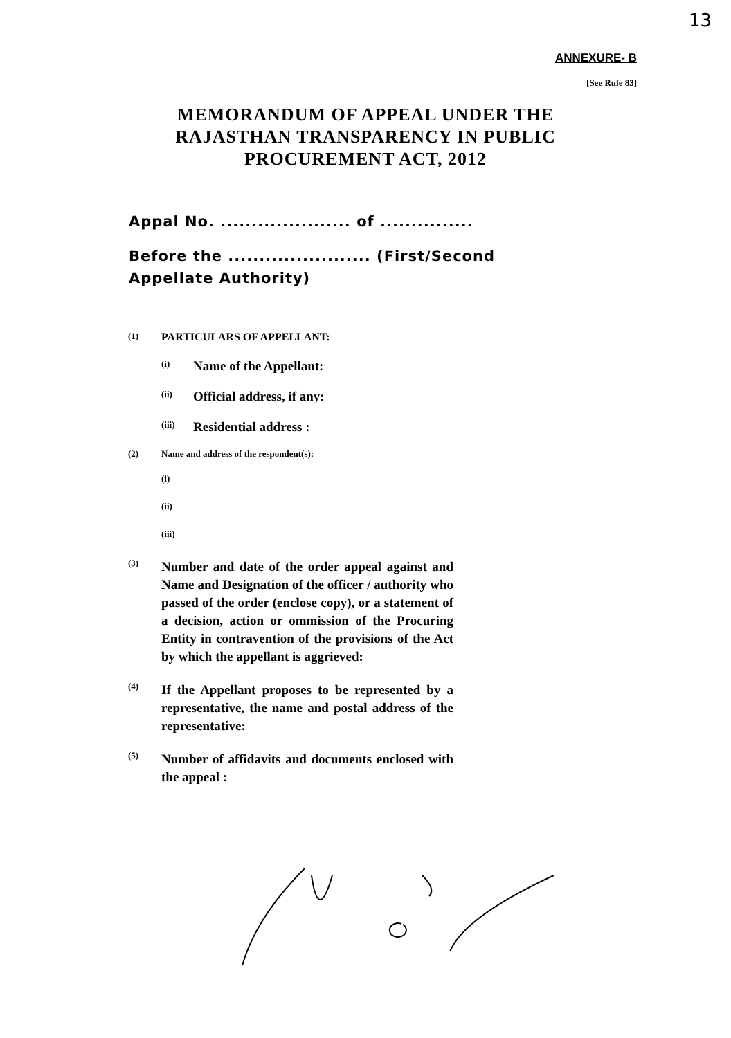13
ANNEXURE- B
[See Rule 83]
MEMORANDUM OF APPEAL UNDER THE
RAJASTHAN TRANSPARENCY IN PUBLIC
PROCUREMENT ACT, 2012
Appal No. ..................... of ...............
Before the ....................... (First/Second
Appellate Authority)
(1) PARTICULARS OF APPELLANT:
(i) Name of the Appellant:
(ii) Official address, if any:
(iii) Residential address :
(2) Name and address of the respondent(s):
(i)
(ii)
(iii)
(3) Number and date of the order appeal against and Name and Designation of the officer / authority who passed of the order (enclose copy), or a statement of a decision, action or ommission of the Procuring Entity in contravention of the provisions of the Act by which the appellant is aggrieved:
(4) If the Appellant proposes to be represented by a representative, the name and postal address of the representative:
(5) Number of affidavits and documents enclosed with the appeal :